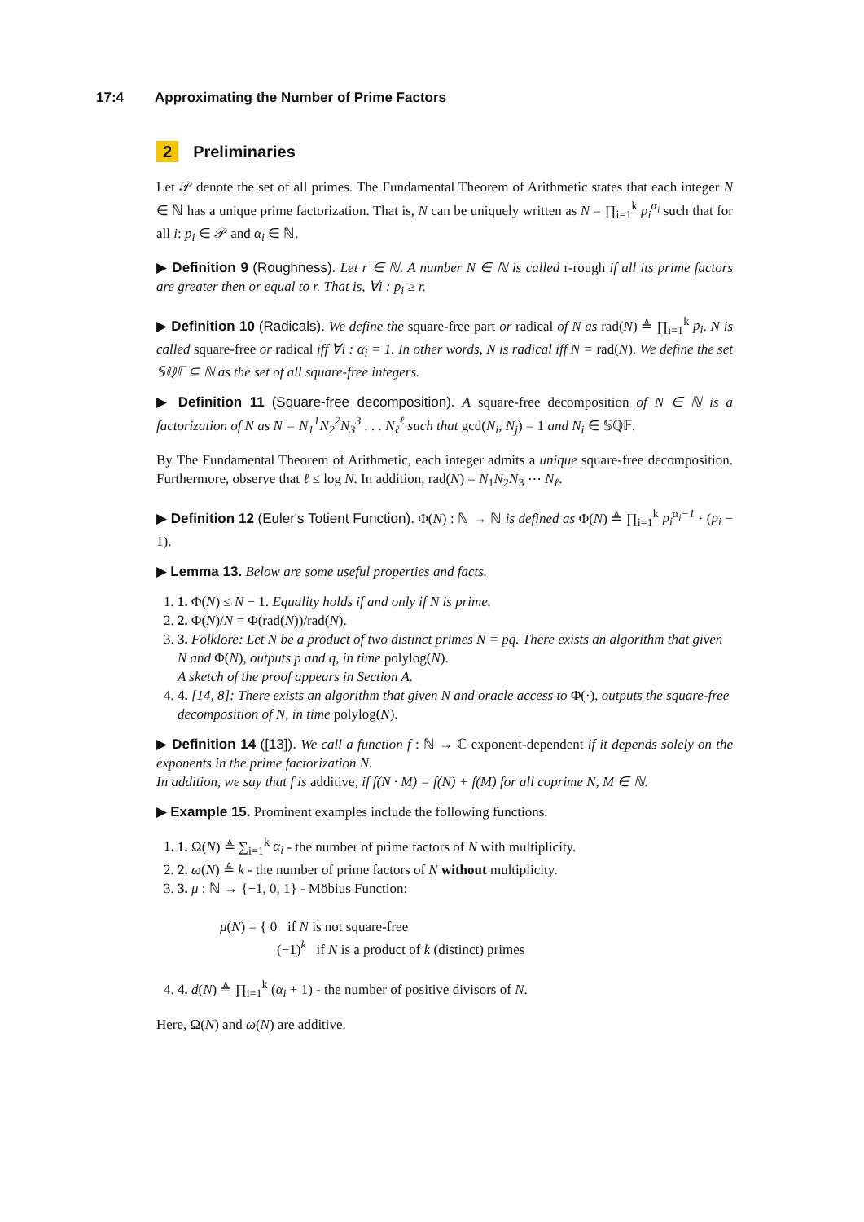17:4 Approximating the Number of Prime Factors
2 Preliminaries
Let 𝒫 denote the set of all primes. The Fundamental Theorem of Arithmetic states that each integer N ∈ ℕ has a unique prime factorization. That is, N can be uniquely written as N = ∏<sub>i=1</sub><sup>k</sup> p<sub>i</sub><sup>α<sub>i</sub></sup> such that for all i: p<sub>i</sub> ∈ 𝒫 and α<sub>i</sub> ∈ ℕ.
▶ Definition 9 (Roughness). Let r ∈ ℕ. A number N ∈ ℕ is called r-rough if all its prime factors are greater then or equal to r. That is, ∀i : p<sub>i</sub> ≥ r.
▶ Definition 10 (Radicals). We define the square-free part or radical of N as rad(N) ≜ ∏<sub>i=1</sub><sup>k</sup> p<sub>i</sub>. N is called square-free or radical iff ∀i : α<sub>i</sub> = 1. In other words, N is radical iff N = rad(N). We define the set 𝕊ℚ𝔽 ⊆ ℕ as the set of all square-free integers.
▶ Definition 11 (Square-free decomposition). A square-free decomposition of N ∈ ℕ is a factorization of N as N = N<sub>1</sub><sup>1</sup>N<sub>2</sub><sup>2</sup>N<sub>3</sub><sup>3</sup> . . . N<sub>ℓ</sub><sup>ℓ</sup> such that gcd(N<sub>i</sub>, N<sub>j</sub>) = 1 and N<sub>i</sub> ∈ 𝕊ℚ𝔽.
By The Fundamental Theorem of Arithmetic, each integer admits a unique square-free decomposition. Furthermore, observe that ℓ ≤ log N. In addition, rad(N) = N<sub>1</sub>N<sub>2</sub>N<sub>3</sub> ⋯ N<sub>ℓ</sub>.
▶ Definition 12 (Euler's Totient Function). Φ(N) : ℕ → ℕ is defined as Φ(N) ≜ ∏<sub>i=1</sub><sup>k</sup> p<sub>i</sub><sup>α<sub>i</sub>−1</sup> · (p<sub>i</sub> − 1).
▶ Lemma 13. Below are some useful properties and facts.
1. 1. Φ(N) ≤ N − 1. Equality holds if and only if N is prime.
2. 2. Φ(N)/N = Φ(rad(N))/rad(N).
3. 3. Folklore: Let N be a product of two distinct primes N = pq. There exists an algorithm that given N and Φ(N), outputs p and q, in time polylog(N).
A sketch of the proof appears in Section A.
4. 4. [14, 8]: There exists an algorithm that given N and oracle access to Φ(·), outputs the square-free decomposition of N, in time polylog(N).
▶ Definition 14 ([13]). We call a function f : ℕ → ℂ exponent-dependent if it depends solely on the exponents in the prime factorization N.
In addition, we say that f is additive, if f(N · M) = f(N) + f(M) for all coprime N, M ∈ ℕ.
▶ Example 15. Prominent examples include the following functions.
1. 1. Ω(N) ≜ ∑<sub>i=1</sub><sup>k</sup> α<sub>i</sub> - the number of prime factors of N with multiplicity.
2. 2. ω(N) ≜ k - the number of prime factors of N without multiplicity.
3. 3. μ : ℕ → {−1, 0, 1} - Möbius Function:
μ(N) = { 0 if N is not square-free
(−1)<sup>k</sup> if N is a product of k (distinct) primes
4. 4. d(N) ≜ ∏<sub>i=1</sub><sup>k</sup> (α<sub>i</sub> + 1) - the number of positive divisors of N.
Here, Ω(N) and ω(N) are additive.